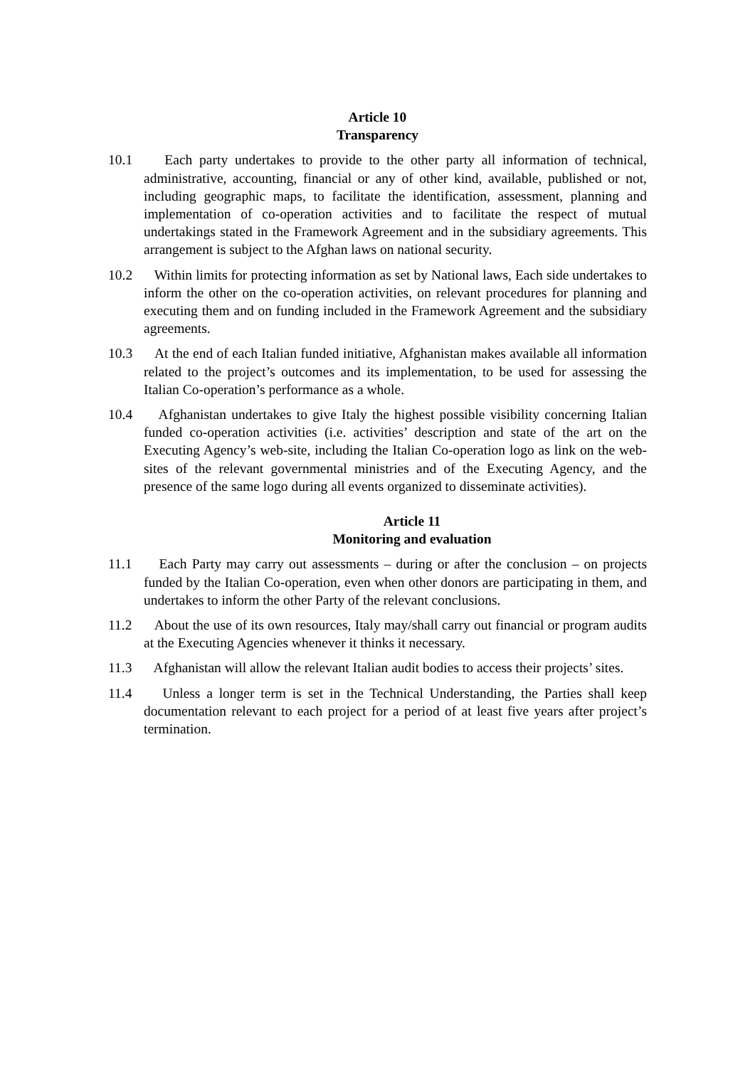Article 10
Transparency
10.1 Each party undertakes to provide to the other party all information of technical, administrative, accounting, financial or any of other kind, available, published or not, including geographic maps, to facilitate the identification, assessment, planning and implementation of co-operation activities and to facilitate the respect of mutual undertakings stated in the Framework Agreement and in the subsidiary agreements. This arrangement is subject to the Afghan laws on national security.
10.2 Within limits for protecting information as set by National laws, Each side undertakes to inform the other on the co-operation activities, on relevant procedures for planning and executing them and on funding included in the Framework Agreement and the subsidiary agreements.
10.3 At the end of each Italian funded initiative, Afghanistan makes available all information related to the project’s outcomes and its implementation, to be used for assessing the Italian Co-operation’s performance as a whole.
10.4 Afghanistan undertakes to give Italy the highest possible visibility concerning Italian funded co-operation activities (i.e. activities’ description and state of the art on the Executing Agency’s web-site, including the Italian Co-operation logo as link on the web-sites of the relevant governmental ministries and of the Executing Agency, and the presence of the same logo during all events organized to disseminate activities).
Article 11
Monitoring and evaluation
11.1 Each Party may carry out assessments – during or after the conclusion – on projects funded by the Italian Co-operation, even when other donors are participating in them, and undertakes to inform the other Party of the relevant conclusions.
11.2 About the use of its own resources, Italy may/shall carry out financial or program audits at the Executing Agencies whenever it thinks it necessary.
11.3 Afghanistan will allow the relevant Italian audit bodies to access their projects’ sites.
11.4 Unless a longer term is set in the Technical Understanding, the Parties shall keep documentation relevant to each project for a period of at least five years after project’s termination.